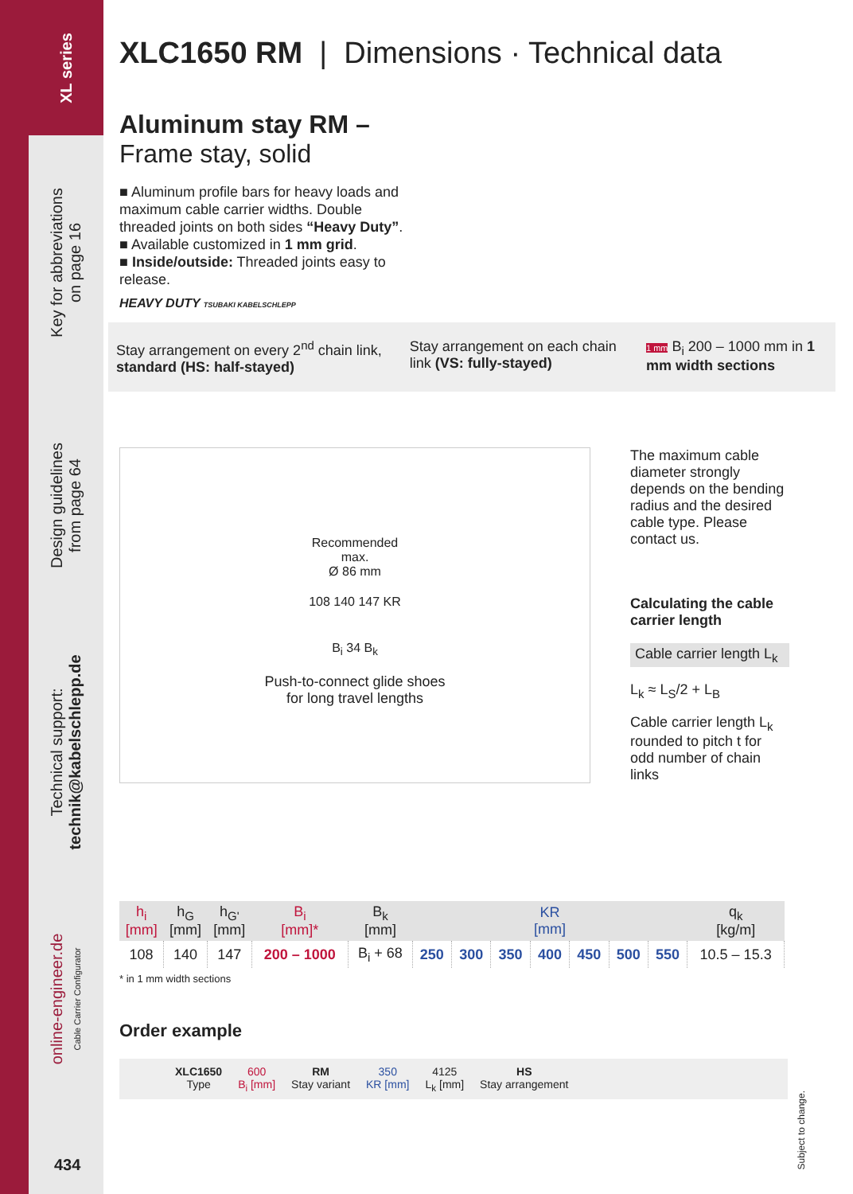XL series
Key for abbreviations
on page 16
Design guidelines
from page 64
Technical support:
technik@kabelschlepp.de
online-engineer.de
Cable Carrier Configurator
434
XLC1650 RM | Dimensions · Technical data
Aluminum stay RM –
Frame stay, solid
■ Aluminum profile bars for heavy loads and maximum cable carrier widths. Double threaded joints on both sides “Heavy Duty”.
■ Available customized in 1 mm grid.
■ Inside/outside: Threaded joints easy to release.
HEAVY DUTY TSUBAKI KABELSCHLEPP
Stay arrangement on every 2<sup>nd</sup> chain link, standard (HS: half-stayed)
Stay arrangement on each chain link (VS: fully-stayed)
1 mm B<sub>i</sub> 200 – 1000 mm in 1 mm width sections
Recommended
max.
Ø 86 mm
108 140 147 KR
B<sub>i</sub> 34 B<sub>k</sub>
Push-to-connect glide shoes
for long travel lengths
The maximum cable diameter strongly depends on the bending radius and the desired cable type. Please contact us.
Calculating the cable carrier length
Cable carrier length L<sub>k</sub>
L<sub>k</sub> ≈ L<sub>S</sub>/2 + L<sub>B</sub>
Cable carrier length L<sub>k</sub> rounded to pitch t for odd number of chain links
| h<sub>i</sub> [mm] | h<sub>G</sub> [mm] | h<sub>G'</sub> [mm] | B<sub>i</sub> [mm]* | B<sub>k</sub> [mm] | KR [mm] | | | | | | | q<sub>k</sub> [kg/m] |
| --- | --- | --- | --- | --- | --- | --- | --- | --- | --- | --- | --- | --- |
| 108 | 140 | 147 | 200 – 1000 | B<sub>i</sub> + 68 | 250 | 300 | 350 | 400 | 450 | 500 | 550 | 10.5 – 15.3 |
* in 1 mm width sections
Order example
XLC1650
Type
600
B<sub>i</sub> [mm]
RM
Stay variant
350
KR [mm]
4125
L<sub>k</sub> [mm]
HS
Stay arrangement
Subject to change.